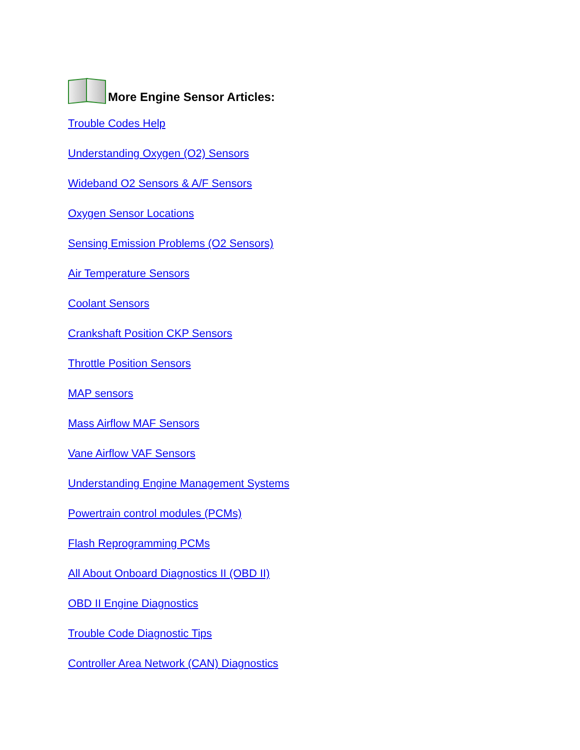More Engine Sensor Articles:
Trouble Codes Help
Understanding Oxygen (O2) Sensors
Wideband O2 Sensors & A/F Sensors
Oxygen Sensor Locations
Sensing Emission Problems (O2 Sensors)
Air Temperature Sensors
Coolant Sensors
Crankshaft Position CKP Sensors
Throttle Position Sensors
MAP sensors
Mass Airflow MAF Sensors
Vane Airflow VAF Sensors
Understanding Engine Management Systems
Powertrain control modules (PCMs)
Flash Reprogramming PCMs
All About Onboard Diagnostics II (OBD II)
OBD II Engine Diagnostics
Trouble Code Diagnostic Tips
Controller Area Network (CAN) Diagnostics